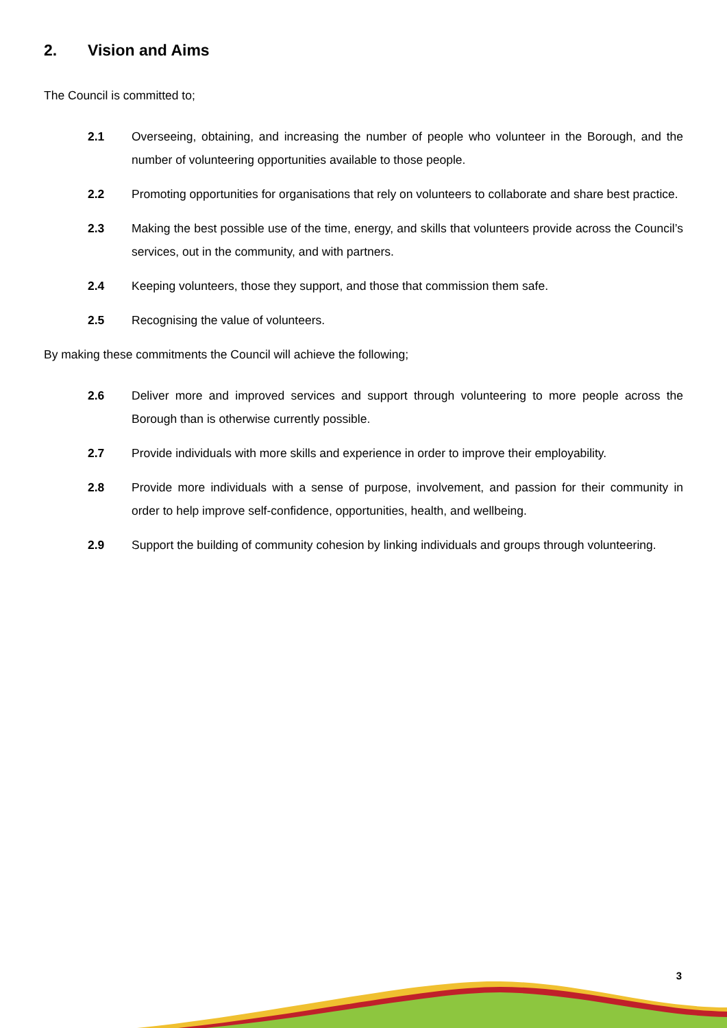2. Vision and Aims
The Council is committed to;
2.1 Overseeing, obtaining, and increasing the number of people who volunteer in the Borough, and the number of volunteering opportunities available to those people.
2.2 Promoting opportunities for organisations that rely on volunteers to collaborate and share best practice.
2.3 Making the best possible use of the time, energy, and skills that volunteers provide across the Council’s services, out in the community, and with partners.
2.4 Keeping volunteers, those they support, and those that commission them safe.
2.5 Recognising the value of volunteers.
By making these commitments the Council will achieve the following;
2.6 Deliver more and improved services and support through volunteering to more people across the Borough than is otherwise currently possible.
2.7 Provide individuals with more skills and experience in order to improve their employability.
2.8 Provide more individuals with a sense of purpose, involvement, and passion for their community in order to help improve self-confidence, opportunities, health, and wellbeing.
2.9 Support the building of community cohesion by linking individuals and groups through volunteering.
3